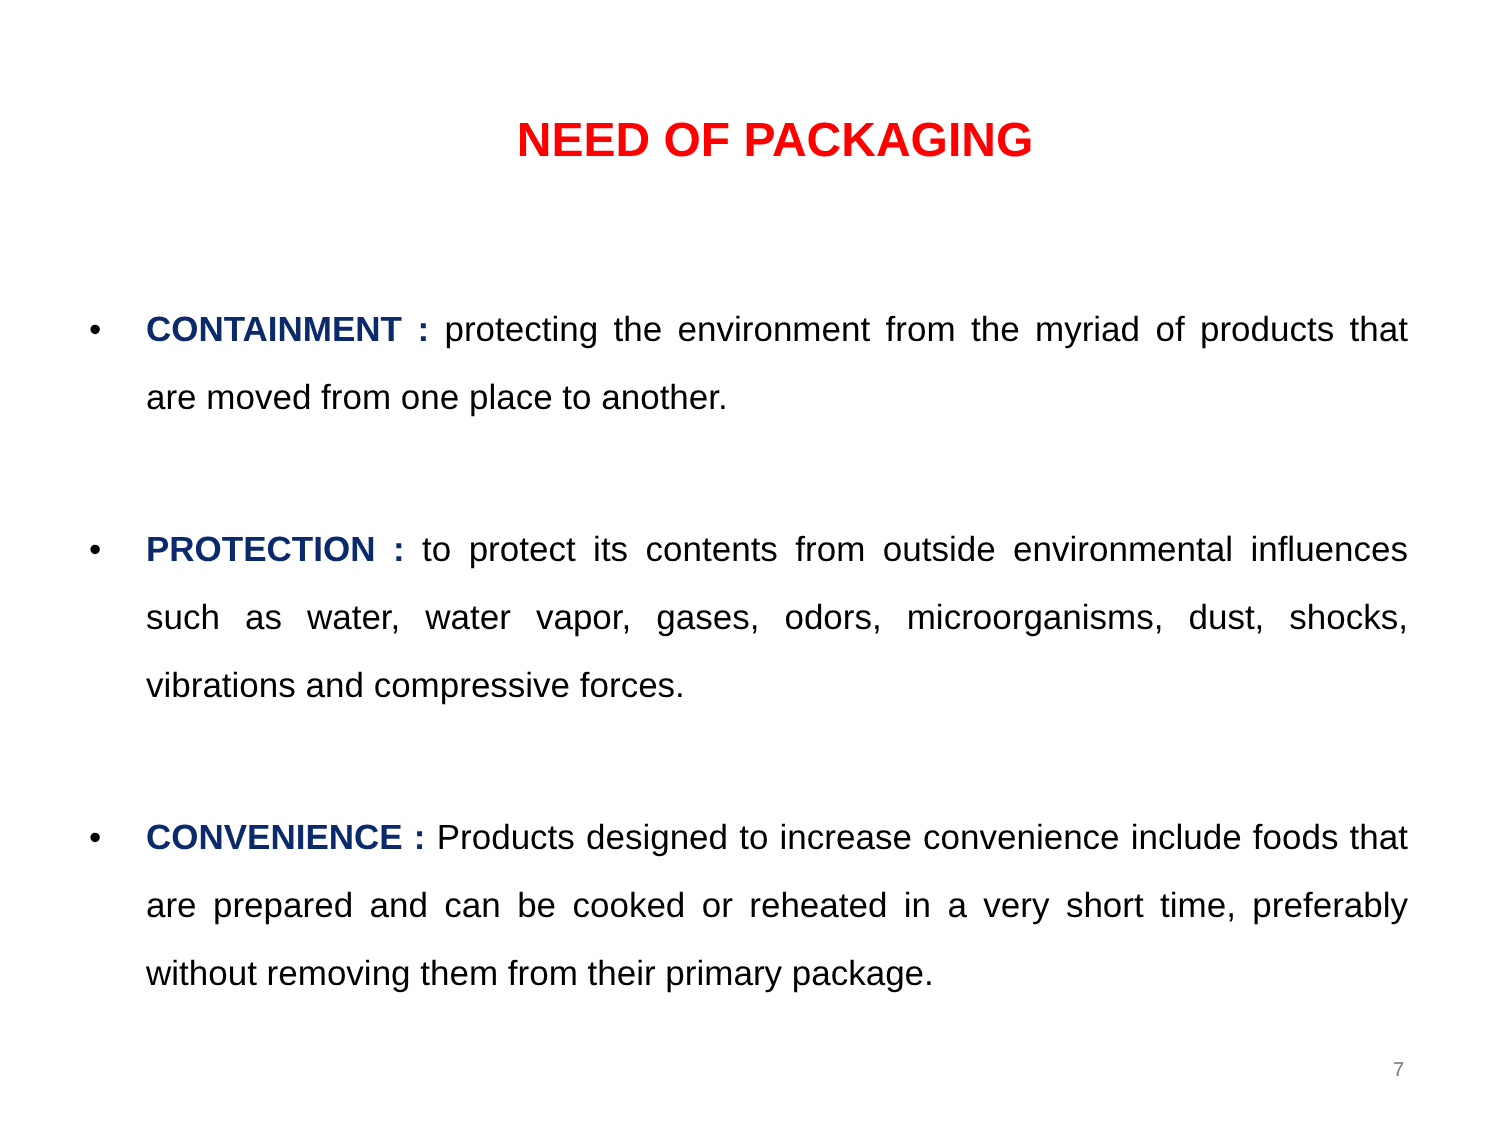NEED OF PACKAGING
• CONTAINMENT : protecting the environment from the myriad of products that are moved from one place to another.
• PROTECTION : to protect its contents from outside environmental influences such as water, water vapor, gases, odors, microorganisms, dust, shocks, vibrations and compressive forces.
• CONVENIENCE : Products designed to increase convenience include foods that are prepared and can be cooked or reheated in a very short time, preferably without removing them from their primary package.
7